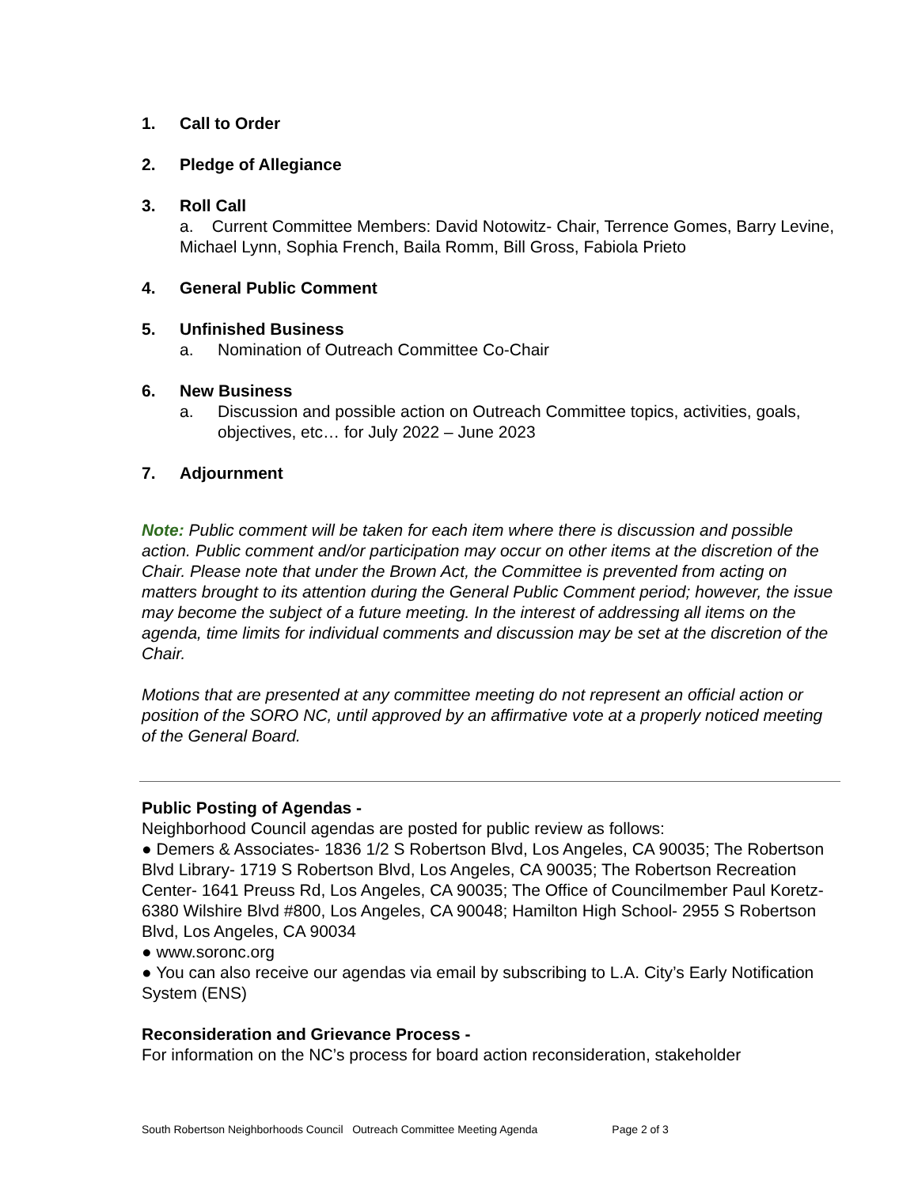1. Call to Order
2. Pledge of Allegiance
3. Roll Call
a. Current Committee Members: David Notowitz- Chair, Terrence Gomes, Barry Levine, Michael Lynn, Sophia French, Baila Romm, Bill Gross, Fabiola Prieto
4. General Public Comment
5. Unfinished Business
a. Nomination of Outreach Committee Co-Chair
6. New Business
a. Discussion and possible action on Outreach Committee topics, activities, goals, objectives, etc… for July 2022 – June 2023
7. Adjournment
Note: Public comment will be taken for each item where there is discussion and possible action. Public comment and/or participation may occur on other items at the discretion of the Chair. Please note that under the Brown Act, the Committee is prevented from acting on matters brought to its attention during the General Public Comment period; however, the issue may become the subject of a future meeting. In the interest of addressing all items on the agenda, time limits for individual comments and discussion may be set at the discretion of the Chair.
Motions that are presented at any committee meeting do not represent an official action or position of the SORO NC, until approved by an affirmative vote at a properly noticed meeting of the General Board.
Public Posting of Agendas -
Neighborhood Council agendas are posted for public review as follows:
● Demers & Associates- 1836 1/2 S Robertson Blvd, Los Angeles, CA 90035; The Robertson Blvd Library- 1719 S Robertson Blvd, Los Angeles, CA 90035; The Robertson Recreation Center- 1641 Preuss Rd, Los Angeles, CA 90035; The Office of Councilmember Paul Koretz- 6380 Wilshire Blvd #800, Los Angeles, CA 90048; Hamilton High School- 2955 S Robertson Blvd, Los Angeles, CA 90034
● www.soronc.org
● You can also receive our agendas via email by subscribing to L.A. City’s Early Notification System (ENS)
Reconsideration and Grievance Process -
For information on the NC’s process for board action reconsideration, stakeholder
South Robertson Neighborhoods Council Outreach Committee Meeting Agenda Page 2 of 3